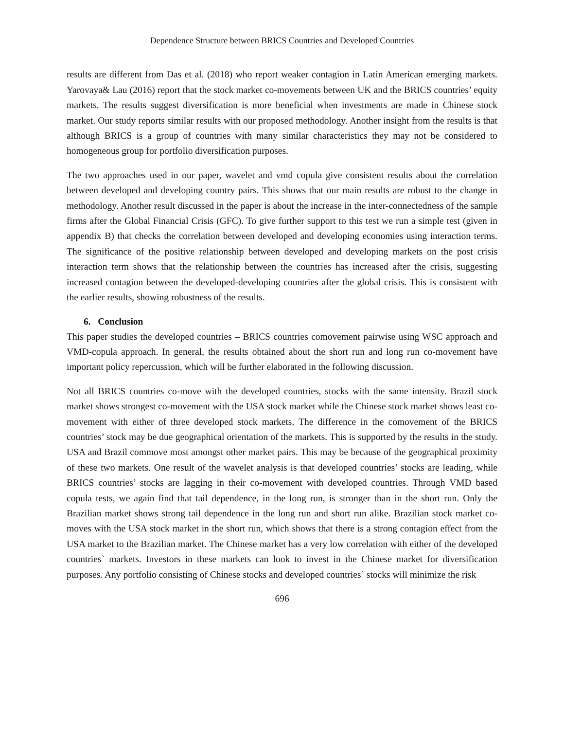Dependence Structure between BRICS Countries and Developed Countries
results are different from Das et al. (2018) who report weaker contagion in Latin American emerging markets. Yarovaya& Lau (2016) report that the stock market co-movements between UK and the BRICS countries’ equity markets. The results suggest diversification is more beneficial when investments are made in Chinese stock market. Our study reports similar results with our proposed methodology. Another insight from the results is that although BRICS is a group of countries with many similar characteristics they may not be considered to homogeneous group for portfolio diversification purposes.
The two approaches used in our paper, wavelet and vmd copula give consistent results about the correlation between developed and developing country pairs. This shows that our main results are robust to the change in methodology. Another result discussed in the paper is about the increase in the inter-connectedness of the sample firms after the Global Financial Crisis (GFC). To give further support to this test we run a simple test (given in appendix B) that checks the correlation between developed and developing economies using interaction terms. The significance of the positive relationship between developed and developing markets on the post crisis interaction term shows that the relationship between the countries has increased after the crisis, suggesting increased contagion between the developed-developing countries after the global crisis. This is consistent with the earlier results, showing robustness of the results.
6. Conclusion
This paper studies the developed countries – BRICS countries comovement pairwise using WSC approach and VMD-copula approach. In general, the results obtained about the short run and long run co-movement have important policy repercussion, which will be further elaborated in the following discussion.
Not all BRICS countries co-move with the developed countries, stocks with the same intensity. Brazil stock market shows strongest co-movement with the USA stock market while the Chinese stock market shows least co-movement with either of three developed stock markets. The difference in the comovement of the BRICS countries’ stock may be due geographical orientation of the markets. This is supported by the results in the study. USA and Brazil commove most amongst other market pairs. This may be because of the geographical proximity of these two markets. One result of the wavelet analysis is that developed countries’ stocks are leading, while BRICS countries’ stocks are lagging in their co-movement with developed countries. Through VMD based copula tests, we again find that tail dependence, in the long run, is stronger than in the short run. Only the Brazilian market shows strong tail dependence in the long run and short run alike. Brazilian stock market co-moves with the USA stock market in the short run, which shows that there is a strong contagion effect from the USA market to the Brazilian market. The Chinese market has a very low correlation with either of the developed countries` markets. Investors in these markets can look to invest in the Chinese market for diversification purposes. Any portfolio consisting of Chinese stocks and developed countries` stocks will minimize the risk
696